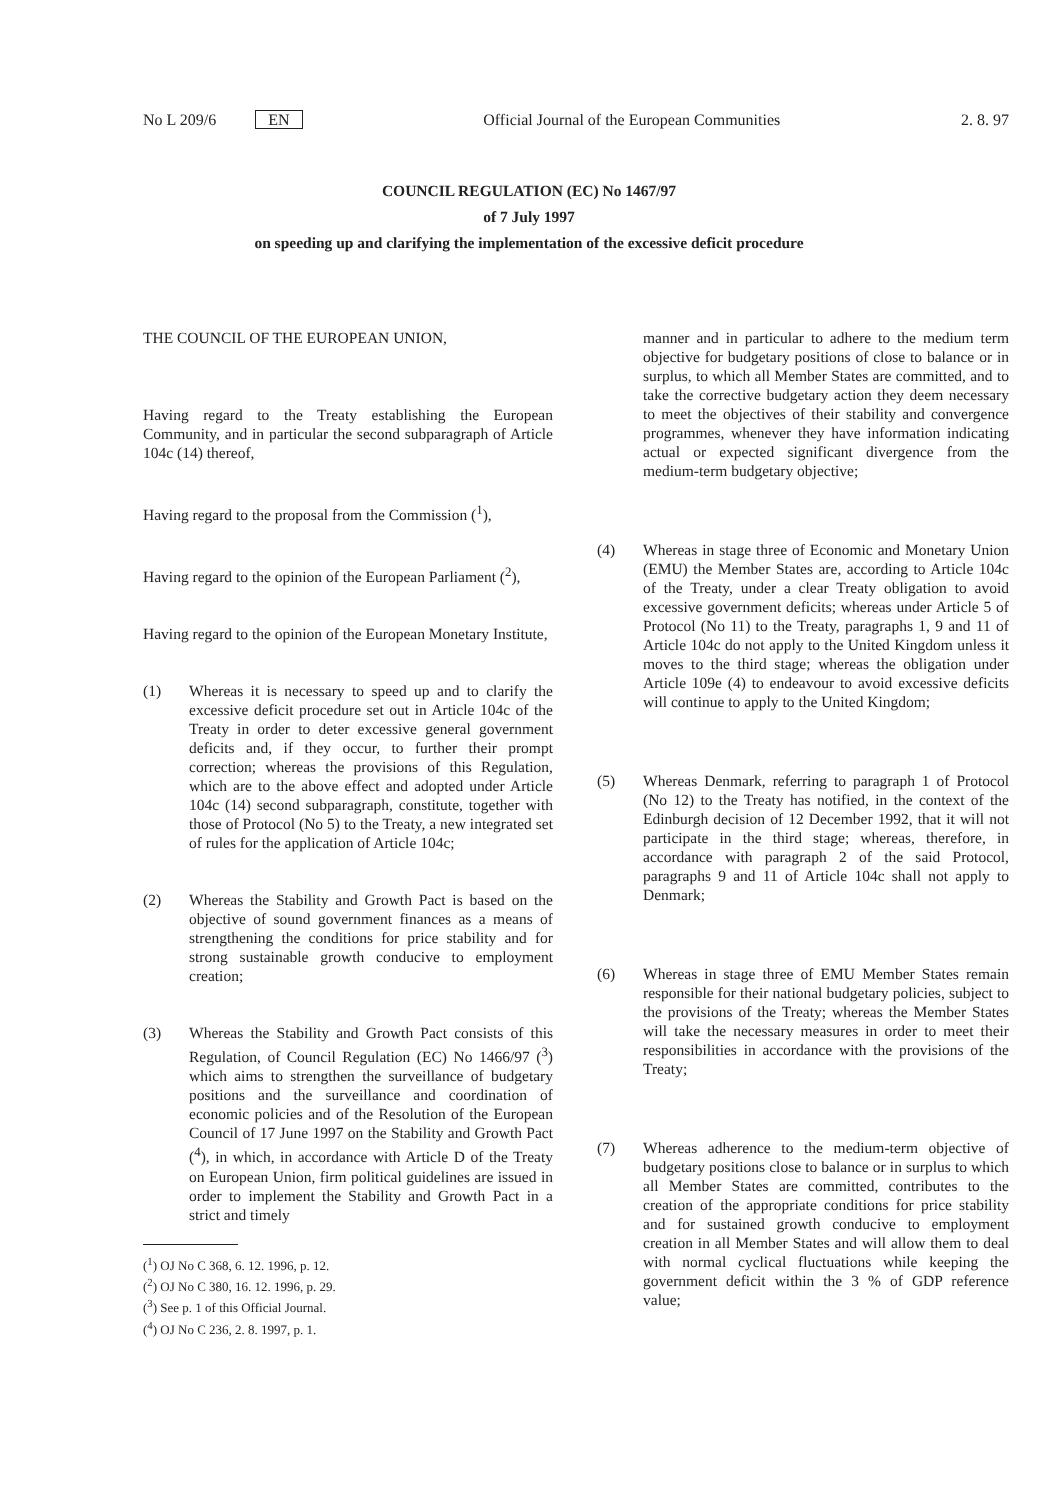No L 209/6 EN Official Journal of the European Communities 2. 8. 97
COUNCIL REGULATION (EC) No 1467/97
of 7 July 1997
on speeding up and clarifying the implementation of the excessive deficit procedure
THE COUNCIL OF THE EUROPEAN UNION,
Having regard to the Treaty establishing the European Community, and in particular the second subparagraph of Article 104c (14) thereof,
Having regard to the proposal from the Commission (<sup>1</sup>),
Having regard to the opinion of the European Parliament (<sup>2</sup>),
Having regard to the opinion of the European Monetary Institute,
(1) Whereas it is necessary to speed up and to clarify the excessive deficit procedure set out in Article 104c of the Treaty in order to deter excessive general government deficits and, if they occur, to further their prompt correction; whereas the provisions of this Regulation, which are to the above effect and adopted under Article 104c (14) second subparagraph, constitute, together with those of Protocol (No 5) to the Treaty, a new integrated set of rules for the application of Article 104c;
(2) Whereas the Stability and Growth Pact is based on the objective of sound government finances as a means of strengthening the conditions for price stability and for strong sustainable growth conducive to employment creation;
(3) Whereas the Stability and Growth Pact consists of this Regulation, of Council Regulation (EC) No 1466/97 (<sup>3</sup>) which aims to strengthen the surveillance of budgetary positions and the surveillance and coordination of economic policies and of the Resolution of the European Council of 17 June 1997 on the Stability and Growth Pact (<sup>4</sup>), in which, in accordance with Article D of the Treaty on European Union, firm political guidelines are issued in order to implement the Stability and Growth Pact in a strict and timely
(<sup>1</sup>) OJ No C 368, 6. 12. 1996, p. 12.
(<sup>2</sup>) OJ No C 380, 16. 12. 1996, p. 29.
(<sup>3</sup>) See p. 1 of this Official Journal.
(<sup>4</sup>) OJ No C 236, 2. 8. 1997, p. 1.
manner and in particular to adhere to the medium term objective for budgetary positions of close to balance or in surplus, to which all Member States are committed, and to take the corrective budgetary action they deem necessary to meet the objectives of their stability and convergence programmes, whenever they have information indicating actual or expected significant divergence from the medium-term budgetary objective;
(4) Whereas in stage three of Economic and Monetary Union (EMU) the Member States are, according to Article 104c of the Treaty, under a clear Treaty obligation to avoid excessive government deficits; whereas under Article 5 of Protocol (No 11) to the Treaty, paragraphs 1, 9 and 11 of Article 104c do not apply to the United Kingdom unless it moves to the third stage; whereas the obligation under Article 109e (4) to endeavour to avoid excessive deficits will continue to apply to the United Kingdom;
(5) Whereas Denmark, referring to paragraph 1 of Protocol (No 12) to the Treaty has notified, in the context of the Edinburgh decision of 12 December 1992, that it will not participate in the third stage; whereas, therefore, in accordance with paragraph 2 of the said Protocol, paragraphs 9 and 11 of Article 104c shall not apply to Denmark;
(6) Whereas in stage three of EMU Member States remain responsible for their national budgetary policies, subject to the provisions of the Treaty; whereas the Member States will take the necessary measures in order to meet their responsibilities in accordance with the provisions of the Treaty;
(7) Whereas adherence to the medium-term objective of budgetary positions close to balance or in surplus to which all Member States are committed, contributes to the creation of the appropriate conditions for price stability and for sustained growth conducive to employment creation in all Member States and will allow them to deal with normal cyclical fluctuations while keeping the government deficit within the 3 % of GDP reference value;